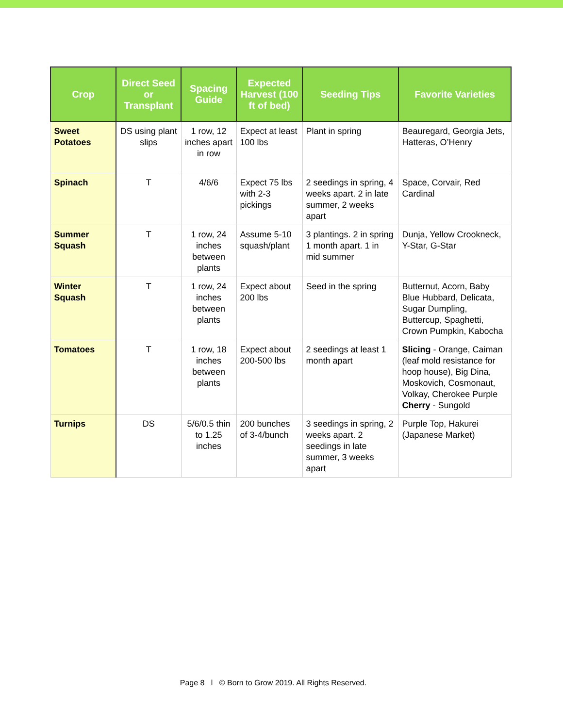| Crop | Direct Seed or Transplant | Spacing Guide | Expected Harvest (100 ft of bed) | Seeding Tips | Favorite Varieties |
| --- | --- | --- | --- | --- | --- |
| Sweet Potatoes | DS using plant slips | 1 row, 12 inches apart in row | Expect at least 100 lbs | Plant in spring | Beauregard, Georgia Jets, Hatteras, O’Henry |
| Spinach | T | 4/6/6 | Expect 75 lbs with 2-3 pickings | 2 seedings in spring, 4 weeks apart. 2 in late summer, 2 weeks apart | Space, Corvair, Red Cardinal |
| Summer Squash | T | 1 row, 24 inches between plants | Assume 5-10 squash/plant | 3 plantings. 2 in spring 1 month apart. 1 in mid summer | Dunja, Yellow Crookneck, Y-Star, G-Star |
| Winter Squash | T | 1 row, 24 inches between plants | Expect about 200 lbs | Seed in the spring | Butternut, Acorn, Baby Blue Hubbard, Delicata, Sugar Dumpling, Buttercup, Spaghetti, Crown Pumpkin, Kabocha |
| Tomatoes | T | 1 row, 18 inches between plants | Expect about 200-500 lbs | 2 seedings at least 1 month apart | Slicing - Orange, Caiman (leaf mold resistance for hoop house), Big Dina, Moskovich, Cosmonaut, Volkay, Cherokee Purple Cherry - Sungold |
| Turnips | DS | 5/6/0.5 thin to 1.25 inches | 200 bunches of 3-4/bunch | 3 seedings in spring, 2 weeks apart. 2 seedings in late summer, 3 weeks apart | Purple Top, Hakurei (Japanese Market) |
Page 8 l © Born to Grow 2019. All Rights Reserved.